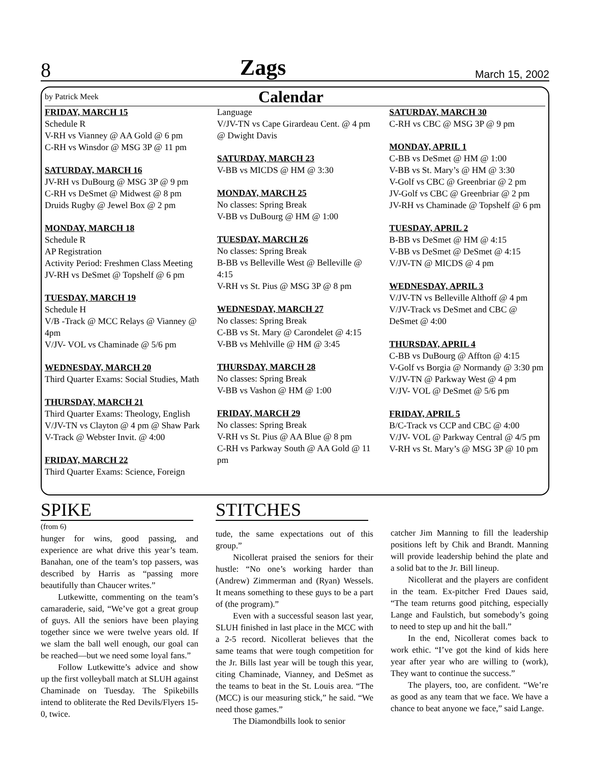8 Zags March 15, 2002
by Patrick Meek Calendar
FRIDAY, MARCH 15
Schedule R
V-RH vs Vianney @ AA Gold @ 6 pm
C-RH vs Winsdor @ MSG 3P @ 11 pm
SATURDAY, MARCH 16
JV-RH vs DuBourg @ MSG 3P @ 9 pm
C-RH vs DeSmet @ Midwest @ 8 pm
Druids Rugby @ Jewel Box @ 2 pm
MONDAY, MARCH 18
Schedule R
AP Registration
Activity Period: Freshmen Class Meeting
JV-RH vs DeSmet @ Topshelf @ 6 pm
TUESDAY, MARCH 19
Schedule H
V/B -Track @ MCC Relays @ Vianney @ 4pm
V/JV- VOL vs Chaminade @ 5/6 pm
WEDNESDAY, MARCH 20
Third Quarter Exams: Social Studies, Math
THURSDAY, MARCH 21
Third Quarter Exams: Theology, English
V/JV-TN vs Clayton @ 4 pm @ Shaw Park
V-Track @ Webster Invit. @ 4:00
FRIDAY, MARCH 22
Third Quarter Exams: Science, Foreign
Language
V/JV-TN vs Cape Girardeau Cent. @ 4 pm @ Dwight Davis
SATURDAY, MARCH 23
V-BB vs MICDS @ HM @ 3:30
MONDAY, MARCH 25
No classes: Spring Break
V-BB vs DuBourg @ HM @ 1:00
TUESDAY, MARCH 26
No classes: Spring Break
B-BB vs Belleville West @ Belleville @ 4:15
V-RH vs St. Pius @ MSG 3P @ 8 pm
WEDNESDAY, MARCH 27
No classes: Spring Break
C-BB vs St. Mary @ Carondelet @ 4:15
V-BB vs Mehlville @ HM @ 3:45
THURSDAY, MARCH 28
No classes: Spring Break
V-BB vs Vashon @ HM @ 1:00
FRIDAY, MARCH 29
No classes: Spring Break
V-RH vs St. Pius @ AA Blue @ 8 pm
C-RH vs Parkway South @ AA Gold @ 11 pm
SATURDAY, MARCH 30
C-RH vs CBC @ MSG 3P @ 9 pm
MONDAY, APRIL 1
C-BB vs DeSmet @ HM @ 1:00
V-BB vs St. Mary’s @ HM @ 3:30
V-Golf vs CBC @ Greenbriar @ 2 pm
JV-Golf vs CBC @ Greenbriar @ 2 pm
JV-RH vs Chaminade @ Topshelf @ 6 pm
TUESDAY, APRIL 2
B-BB vs DeSmet @ HM @ 4:15
V-BB vs DeSmet @ DeSmet @ 4:15
V/JV-TN @ MICDS @ 4 pm
WEDNESDAY, APRIL 3
V/JV-TN vs Belleville Althoff @ 4 pm
V/JV-Track vs DeSmet and CBC @ DeSmet @ 4:00
THURSDAY, APRIL 4
C-BB vs DuBourg @ Affton @ 4:15
V-Golf vs Borgia @ Normandy @ 3:30 pm
V/JV-TN @ Parkway West @ 4 pm
V/JV- VOL @ DeSmet @ 5/6 pm
FRIDAY, APRIL 5
B/C-Track vs CCP and CBC @ 4:00
V/JV- VOL @ Parkway Central @ 4/5 pm
V-RH vs St. Mary’s @ MSG 3P @ 10 pm
SPIKE
(from 6)
hunger for wins, good passing, and experience are what drive this year’s team. Banahan, one of the team’s top passers, was described by Harris as “passing more beautifully than Chaucer writes.”
Lutkewitte, commenting on the team’s camaraderie, said, “We’ve got a great group of guys. All the seniors have been playing together since we were twelve years old. If we slam the ball well enough, our goal can be reached—but we need some loyal fans.”
Follow Lutkewitte’s advice and show up the first volleyball match at SLUH against Chaminade on Tuesday. The Spikebills intend to obliterate the Red Devils/Flyers 15-0, twice.
STITCHES
tude, the same expectations out of this group.”
Nicollerat praised the seniors for their hustle: “No one’s working harder than (Andrew) Zimmerman and (Ryan) Wessels. It means something to these guys to be a part of (the program).”
Even with a successful season last year, SLUH finished in last place in the MCC with a 2-5 record. Nicollerat believes that the same teams that were tough competition for the Jr. Bills last year will be tough this year, citing Chaminade, Vianney, and DeSmet as the teams to beat in the St. Louis area. “The (MCC) is our measuring stick,” he said. “We need those games.”
The Diamondbills look to senior
catcher Jim Manning to fill the leadership positions left by Chik and Brandt. Manning will provide leadership behind the plate and a solid bat to the Jr. Bill lineup.
Nicollerat and the players are confident in the team. Ex-pitcher Fred Daues said, “The team returns good pitching, especially Lange and Faulstich, but somebody’s going to need to step up and hit the ball.”
In the end, Nicollerat comes back to work ethic. “I’ve got the kind of kids here year after year who are willing to (work), They want to continue the success.”
The players, too, are confident. “We’re as good as any team that we face. We have a chance to beat anyone we face,” said Lange.